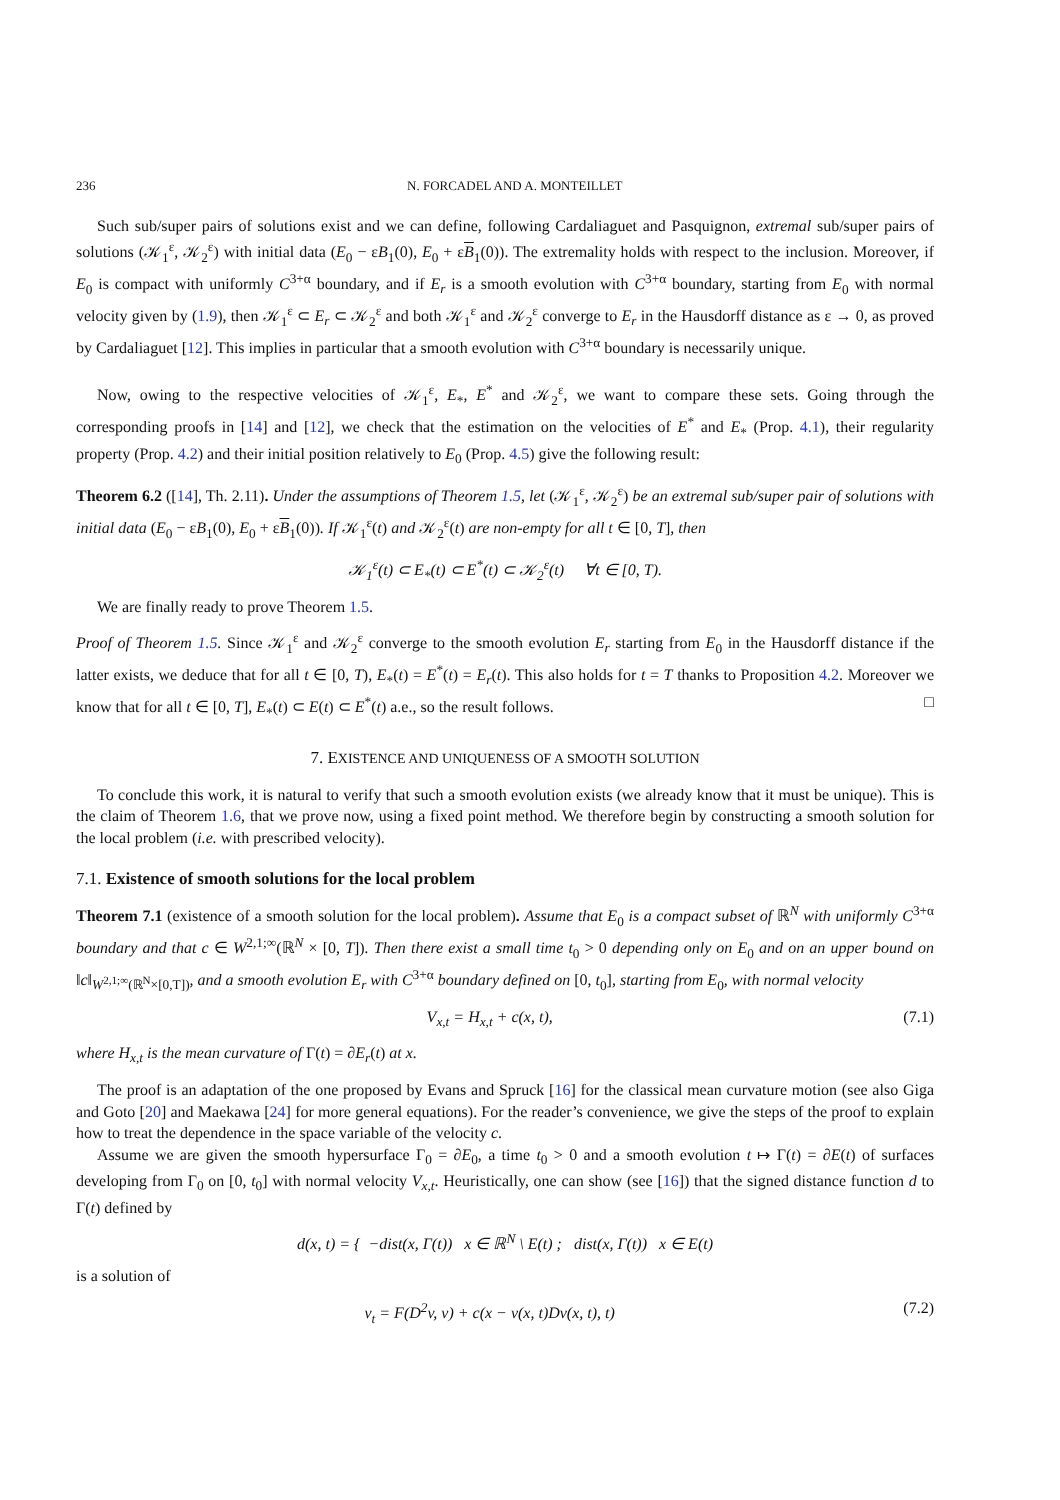236 N. FORCADEL AND A. MONTEILLET
Such sub/super pairs of solutions exist and we can define, following Cardaliaguet and Pasquignon, extremal sub/super pairs of solutions (𝒦<sub>1</sub><sup>ε</sup>, 𝒦<sub>2</sub><sup>ε</sup>) with initial data (E<sub>0</sub> − εB<sub>1</sub>(0), E<sub>0</sub> + εB<sub>1</sub>(0)). The extremality holds with respect to the inclusion. Moreover, if E<sub>0</sub> is compact with uniformly C<sup>3+α</sup> boundary, and if E<sub>r</sub> is a smooth evolution with C<sup>3+α</sup> boundary, starting from E<sub>0</sub> with normal velocity given by (1.9), then 𝒦<sub>1</sub><sup>ε</sup> ⊂ E<sub>r</sub> ⊂ 𝒦<sub>2</sub><sup>ε</sup> and both 𝒦<sub>1</sub><sup>ε</sup> and 𝒦<sub>2</sub><sup>ε</sup> converge to E<sub>r</sub> in the Hausdorff distance as ε → 0, as proved by Cardaliaguet [12]. This implies in particular that a smooth evolution with C<sup>3+α</sup> boundary is necessarily unique.
Now, owing to the respective velocities of 𝒦<sub>1</sub><sup>ε</sup>, E<sub>*</sub>, E<sup>*</sup> and 𝒦<sub>2</sub><sup>ε</sup>, we want to compare these sets. Going through the corresponding proofs in [14] and [12], we check that the estimation on the velocities of E<sup>*</sup> and E<sub>*</sub> (Prop. 4.1), their regularity property (Prop. 4.2) and their initial position relatively to E<sub>0</sub> (Prop. 4.5) give the following result:
Theorem 6.2 ([14], Th. 2.11). Under the assumptions of Theorem 1.5, let (𝒦<sub>1</sub><sup>ε</sup>, 𝒦<sub>2</sub><sup>ε</sup>) be an extremal sub/super pair of solutions with initial data (E<sub>0</sub> − εB<sub>1</sub>(0), E<sub>0</sub> + εB<sub>1</sub>(0)). If 𝒦<sub>1</sub><sup>ε</sup>(t) and 𝒦<sub>2</sub><sup>ε</sup>(t) are non-empty for all t ∈ [0, T], then
𝒦<sub>1</sub><sup>ε</sup>(t) ⊂ E<sub>*</sub>(t) ⊂ E<sup>*</sup>(t) ⊂ 𝒦<sub>2</sub><sup>ε</sup>(t) ∀t ∈ [0, T).
We are finally ready to prove Theorem 1.5.
Proof of Theorem 1.5. Since 𝒦<sub>1</sub><sup>ε</sup> and 𝒦<sub>2</sub><sup>ε</sup> converge to the smooth evolution E<sub>r</sub> starting from E<sub>0</sub> in the Hausdorff distance if the latter exists, we deduce that for all t ∈ [0, T), E<sub>*</sub>(t) = E<sup>*</sup>(t) = E<sub>r</sub>(t). This also holds for t = T thanks to Proposition 4.2. Moreover we know that for all t ∈ [0, T], E<sub>*</sub>(t) ⊂ E(t) ⊂ E<sup>*</sup>(t) a.e., so the result follows. □
7. EXISTENCE AND UNIQUENESS OF A SMOOTH SOLUTION
To conclude this work, it is natural to verify that such a smooth evolution exists (we already know that it must be unique). This is the claim of Theorem 1.6, that we prove now, using a fixed point method. We therefore begin by constructing a smooth solution for the local problem (i.e. with prescribed velocity).
7.1. Existence of smooth solutions for the local problem
Theorem 7.1 (existence of a smooth solution for the local problem). Assume that E<sub>0</sub> is a compact subset of ℝ<sup>N</sup> with uniformly C<sup>3+α</sup> boundary and that c ∈ W<sup>2,1;∞</sup>(ℝ<sup>N</sup> × [0, T]). Then there exist a small time t<sub>0</sub> > 0 depending only on E<sub>0</sub> and on an upper bound on ‖c‖<sub>W<sup>2,1;∞</sup>(ℝ<sup>N</sup>×[0,T])</sub>, and a smooth evolution E<sub>r</sub> with C<sup>3+α</sup> boundary defined on [0, t<sub>0</sub>], starting from E<sub>0</sub>, with normal velocity
V<sub>x,t</sub> = H<sub>x,t</sub> + c(x, t), (7.1)
where H<sub>x,t</sub> is the mean curvature of Γ(t) = ∂E<sub>r</sub>(t) at x.
The proof is an adaptation of the one proposed by Evans and Spruck [16] for the classical mean curvature motion (see also Giga and Goto [20] and Maekawa [24] for more general equations). For the reader’s convenience, we give the steps of the proof to explain how to treat the dependence in the space variable of the velocity c.
Assume we are given the smooth hypersurface Γ<sub>0</sub> = ∂E<sub>0</sub>, a time t<sub>0</sub> > 0 and a smooth evolution t ↦ Γ(t) = ∂E(t) of surfaces developing from Γ<sub>0</sub> on [0, t<sub>0</sub>] with normal velocity V<sub>x,t</sub>. Heuristically, one can show (see [16]) that the signed distance function d to Γ(t) defined by
d(x, t) = { −dist(x, Γ(t)) x ∈ ℝ<sup>N</sup> \ E(t) ; dist(x, Γ(t)) x ∈ E(t)
is a solution of
v<sub>t</sub> = F(D<sup>2</sup>v, v) + c(x − v(x, t)Dv(x, t), t) (7.2)